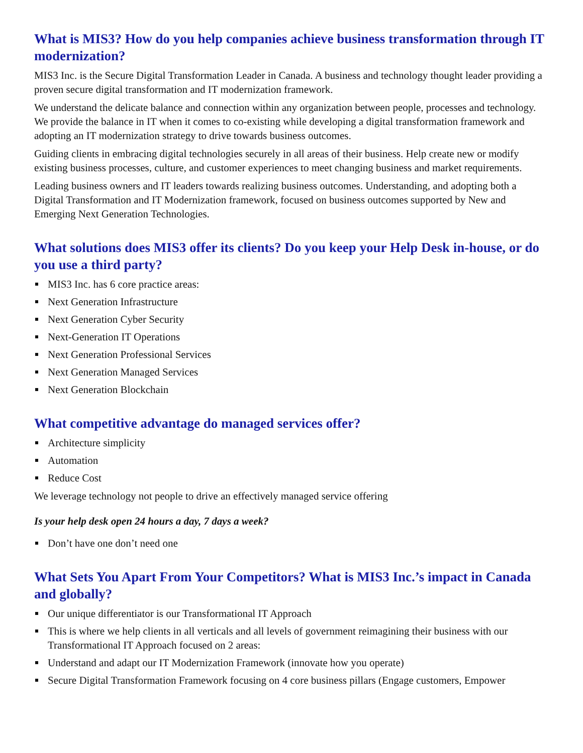What is MIS3? How do you help companies achieve business transformation through IT modernization?
MIS3 Inc. is the Secure Digital Transformation Leader in Canada. A business and technology thought leader providing a proven secure digital transformation and IT modernization framework.
We understand the delicate balance and connection within any organization between people, processes and technology. We provide the balance in IT when it comes to co-existing while developing a digital transformation framework and adopting an IT modernization strategy to drive towards business outcomes.
Guiding clients in embracing digital technologies securely in all areas of their business. Help create new or modify existing business processes, culture, and customer experiences to meet changing business and market requirements.
Leading business owners and IT leaders towards realizing business outcomes. Understanding, and adopting both a Digital Transformation and IT Modernization framework, focused on business outcomes supported by New and Emerging Next Generation Technologies.
What solutions does MIS3 offer its clients? Do you keep your Help Desk in-house, or do you use a third party?
MIS3 Inc. has 6 core practice areas:
Next Generation Infrastructure
Next Generation Cyber Security
Next-Generation IT Operations
Next Generation Professional Services
Next Generation Managed Services
Next Generation Blockchain
What competitive advantage do managed services offer?
Architecture simplicity
Automation
Reduce Cost
We leverage technology not people to drive an effectively managed service offering
Is your help desk open 24 hours a day, 7 days a week?
Don’t have one don’t need one
What Sets You Apart From Your Competitors? What is MIS3 Inc.’s impact in Canada and globally?
Our unique differentiator is our Transformational IT Approach
This is where we help clients in all verticals and all levels of government reimagining their business with our Transformational IT Approach focused on 2 areas:
Understand and adapt our IT Modernization Framework (innovate how you operate)
Secure Digital Transformation Framework focusing on 4 core business pillars (Engage customers, Empower